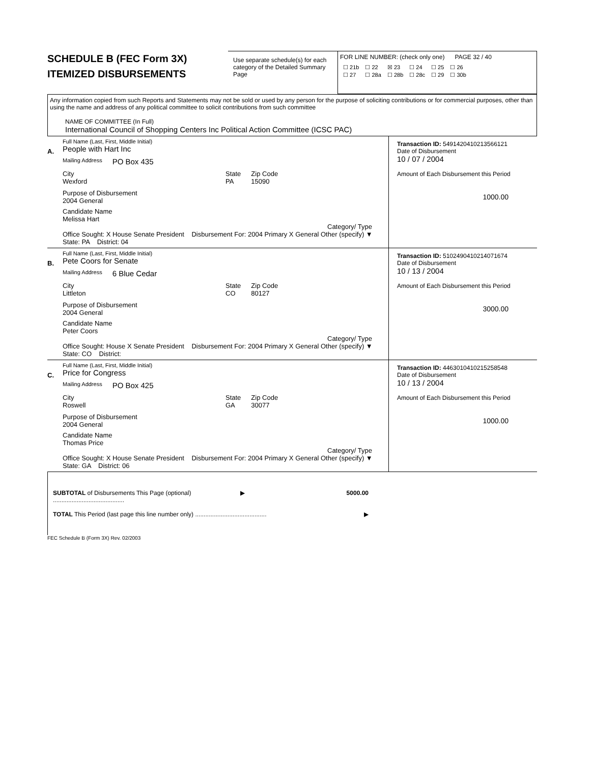SCHEDULE B (FEC Form 3X)
ITEMIZED DISBURSEMENTS
Use separate schedule(s) for each category of the Detailed Summary Page
FOR LINE NUMBER: (check only one) PAGE 32 / 40
| ☐ 21b | ☐ 22 | ☒ 23 | ☐ 24 | ☐ 25 | ☐ 26 |
| ☐ 27 | ☐ 28a | ☐ 28b | ☐ 28c | ☐ 29 | ☐ 30b |
Any information copied from such Reports and Statements may not be sold or used by any person for the purpose of soliciting contributions or for commercial purposes, other than using the name and address of any political committee to solicit contributions from such committee
NAME OF COMMITTEE (In Full)
International Council of Shopping Centers Inc Political Action Committee (ICSC PAC)
A.
Full Name (Last, First, Middle Initial)
People with Hart Inc
Mailing Address PO Box 435
City
Wexford State
PA Zip Code
15090
Purpose of Disbursement
2004 General
Candidate Name
Melissa Hart
Category/ Type
Office Sought: X House Senate President Disbursement For: 2004 Primary X General Other (specify) ▼
State: PA District: 04
Transaction ID: 5491420410213566121
Date of Disbursement
10 / 07 / 2004
Amount of Each Disbursement this Period
1000.00
B.
Full Name (Last, First, Middle Initial)
Pete Coors for Senate
Mailing Address 6 Blue Cedar
City
Littleton State
CO Zip Code
80127
Purpose of Disbursement
2004 General
Candidate Name
Peter Coors
Category/ Type
Office Sought: House X Senate President Disbursement For: 2004 Primary X General Other (specify) ▼
State: CO District:
Transaction ID: 5102490410214071674
Date of Disbursement
10 / 13 / 2004
Amount of Each Disbursement this Period
3000.00
C.
Full Name (Last, First, Middle Initial)
Price for Congress
Mailing Address PO Box 425
City
Roswell State
GA Zip Code
30077
Purpose of Disbursement
2004 General
Candidate Name
Thomas Price
Category/ Type
Office Sought: X House Senate President Disbursement For: 2004 Primary X General Other (specify) ▼
State: GA District: 06
Transaction ID: 4463010410215258548
Date of Disbursement
10 / 13 / 2004
Amount of Each Disbursement this Period
1000.00
SUBTOTAL of Disbursements This Page (optional) .......................................... ▶ 5000.00
TOTAL This Period (last page this line number only) .......................................... ▶
FEC Schedule B (Form 3X) Rev. 02/2003